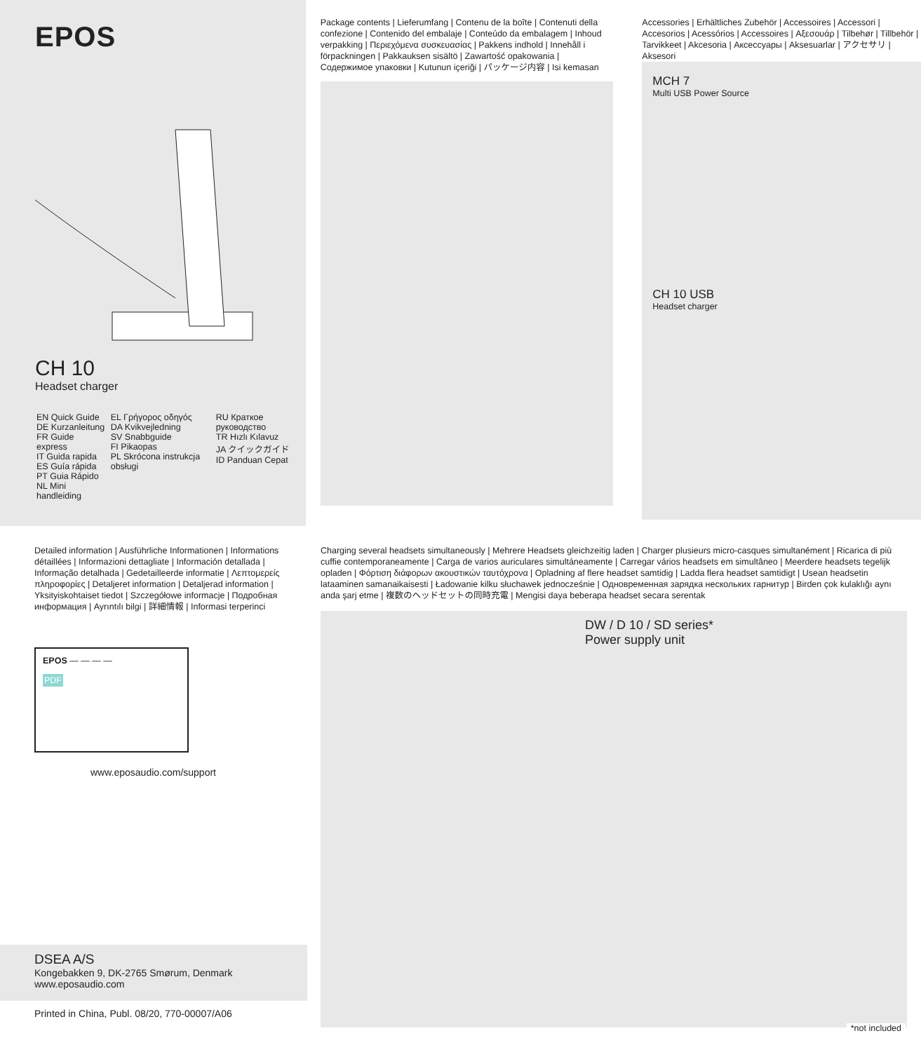EPOS
CH 10
Headset charger
| EN Quick Guide DE Kurzanleitung FR Guide express IT Guida rapida ES Guía rápida PT Guia Rápido NL Mini handleiding | EL Γρήγορος οδηγός DA Kvikvejledning SV Snabbguide FI Pikaopas PL Skrócona instrukcja obsługi | RU Краткое руководство TR Hızlı Kılavuz JA クイックガイド ID Panduan Cepat |
Package contents | Lieferumfang | Contenu de la boîte | Contenuti della confezione | Contenido del embalaje | Conteúdo da embalagem | Inhoud verpakking | Περιεχόμενα συσκευασίας | Pakkens indhold | Innehåll i förpackningen | Pakkauksen sisältö | Zawartość opakowania | Содержимое упаковки | Kutunun içeriği | パッケージ内容 | Isi kemasan
Accessories | Erhältliches Zubehör | Accessoires | Accessori | Accesorios | Acessórios | Accessoires | Αξεσουάρ | Tilbehør | Tillbehör | Tarvikkeet | Akcesoria | Аксессуары | Aksesuarlar | アクセサリ | Aksesori
MCH 7
Multi USB Power Source
CH 10 USB
Headset charger
Detailed information | Ausführliche Informationen | Informations détaillées | Informazioni dettagliate | Información detallada | Informação detalhada | Gedetailleerde informatie | Λεπτομερείς πληροφορίες | Detaljeret information | Detaljerad information | Yksityiskohtaiset tiedot | Szczegółowe informacje | Подробная информация | Ayrıntılı bilgi | 詳細情報 | Informasi terperinci
EPOS — — — —
PDF
www.eposaudio.com/support
DSEA A/S
Kongebakken 9, DK-2765 Smørum, Denmark
www.eposaudio.com
Printed in China, Publ. 08/20, 770-00007/A06
Charging several headsets simultaneously | Mehrere Headsets gleichzeitig laden | Charger plusieurs micro-casques simultanément | Ricarica di più cuffie contemporaneamente | Carga de varios auriculares simultáneamente | Carregar vários headsets em simultâneo | Meerdere headsets tegelijk opladen | Φόρτιση διάφορων ακουστικών ταυτόχρονα | Opladning af flere headset samtidig | Ladda flera headset samtidigt | Usean headsetin lataaminen samanaikaisesti | Ładowanie kilku słuchawek jednocześnie | Одновременная зарядка нескольких гарнитур | Birden çok kulaklığı aynı anda şarj etme | 複数のヘッドセットの同時充電 | Mengisi daya beberapa headset secara serentak
DW / D 10 / SD series*
Power supply unit
*not included